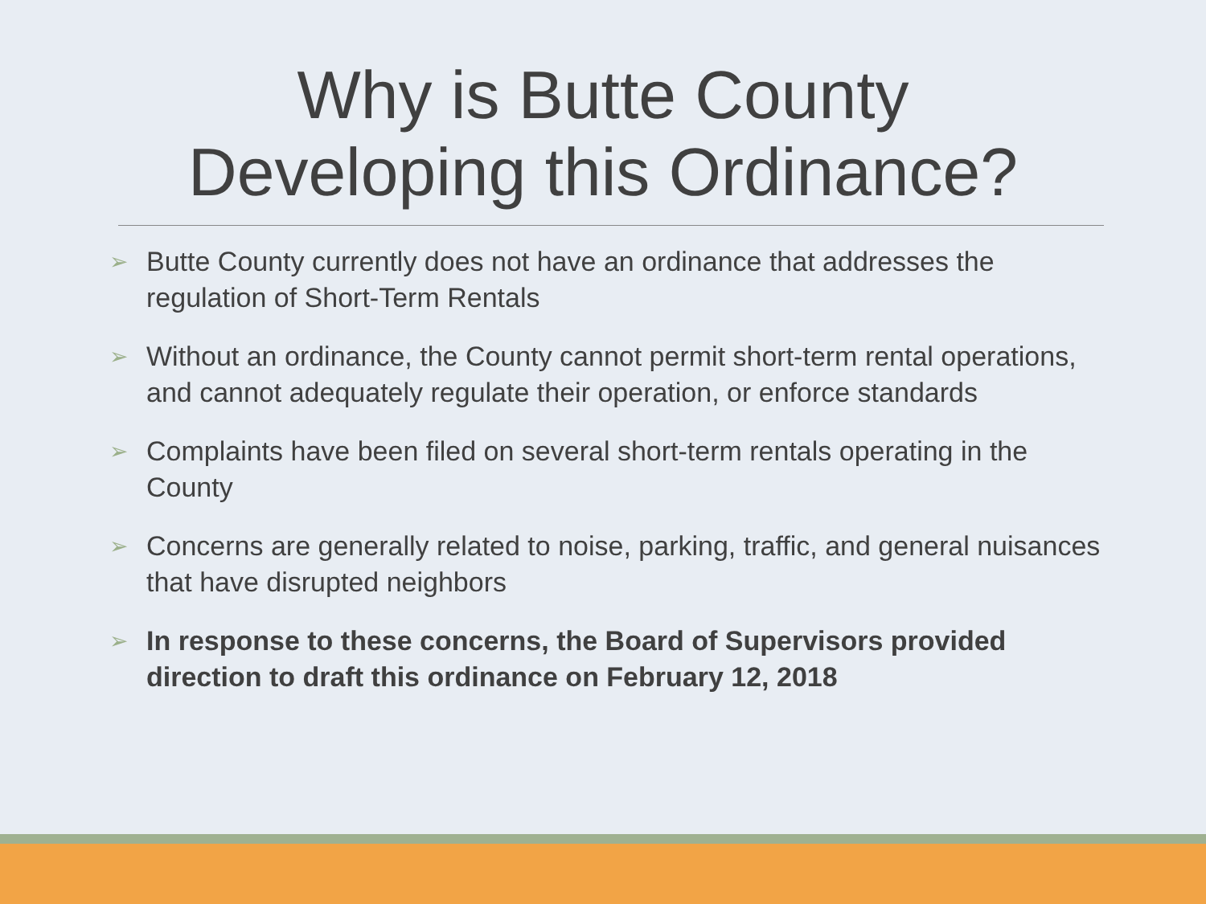Why is Butte County
Developing this Ordinance?
➢ Butte County currently does not have an ordinance that addresses the regulation of Short-Term Rentals
➢ Without an ordinance, the County cannot permit short-term rental operations, and cannot adequately regulate their operation, or enforce standards
➢ Complaints have been filed on several short-term rentals operating in the County
➢ Concerns are generally related to noise, parking, traffic, and general nuisances that have disrupted neighbors
➢ In response to these concerns, the Board of Supervisors provided direction to draft this ordinance on February 12, 2018